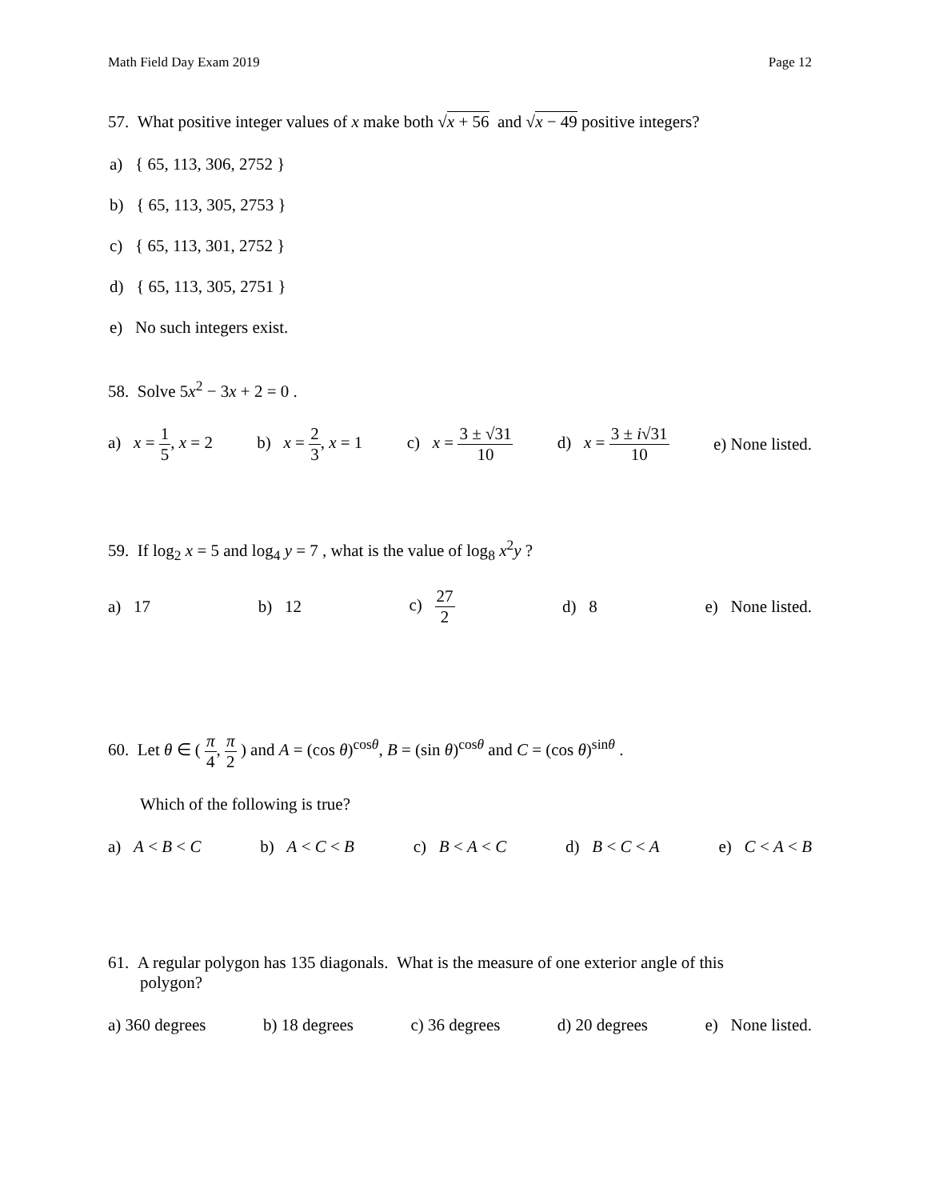Math Field Day Exam 2019 Page 12
57. What positive integer values of x make both √x + 56 and √x − 49 positive integers?
a) { 65, 113, 306, 2752 }
b) { 65, 113, 305, 2753 }
c) { 65, 113, 301, 2752 }
d) { 65, 113, 305, 2751 }
e) No such integers exist.
58. Solve 5x<sup>2</sup> − 3x + 2 = 0 .
a) x = 1 5, x = 2 b) x = 2 3, x = 1 c) x = 3 ± √31 10 d) x = 3 ± i√31 10 e) None listed.
59. If log<sub>2</sub> x = 5 and log<sub>4</sub> y = 7 , what is the value of log<sub>8</sub> x<sup>2</sup>y ?
a) 17 b) 12 c) 27 2 d) 8 e) None listed.
60. Let θ ∈ ( π 4, π 2 ) and A = (cos θ)<sup>cosθ</sup>, B = (sin θ)<sup>cosθ</sup> and C = (cos θ)<sup>sinθ</sup> .
Which of the following is true?
a) A < B < C b) A < C < B c) B < A < C d) B < C < A e) C < A < B
61. A regular polygon has 135 diagonals. What is the measure of one exterior angle of this
polygon?
a) 360 degrees b) 18 degrees c) 36 degrees d) 20 degrees e) None listed.